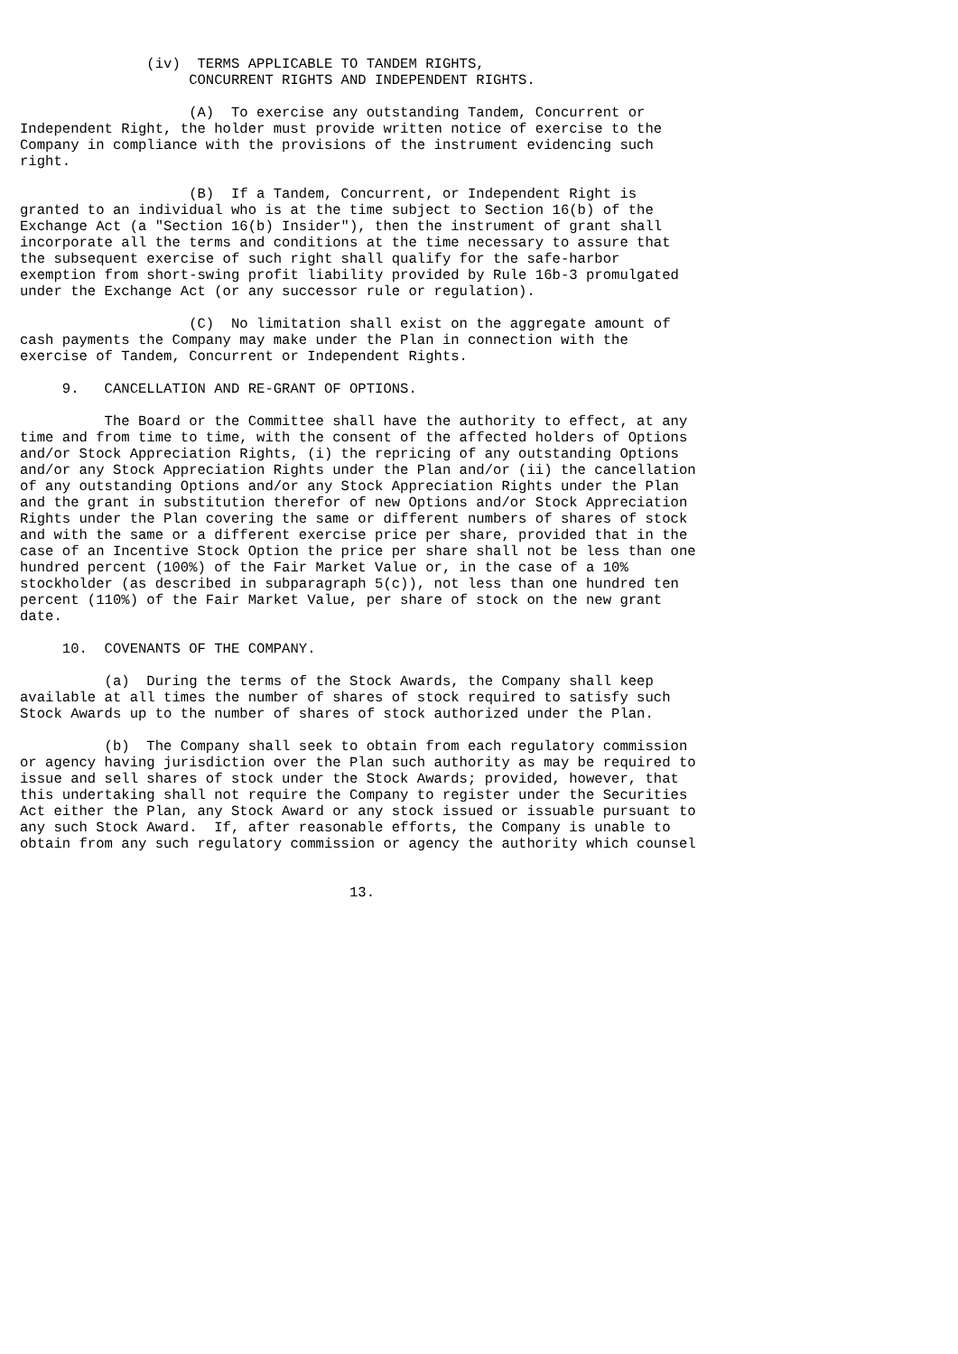(iv)  TERMS APPLICABLE TO TANDEM RIGHTS,
                    CONCURRENT RIGHTS AND INDEPENDENT RIGHTS.

                    (A)  To exercise any outstanding Tandem, Concurrent or
Independent Right, the holder must provide written notice of exercise to the
Company in compliance with the provisions of the instrument evidencing such
right.

                    (B)  If a Tandem, Concurrent, or Independent Right is
granted to an individual who is at the time subject to Section 16(b) of the
Exchange Act (a "Section 16(b) Insider"), then the instrument of grant shall
incorporate all the terms and conditions at the time necessary to assure that
the subsequent exercise of such right shall qualify for the safe-harbor
exemption from short-swing profit liability provided by Rule 16b-3 promulgated
under the Exchange Act (or any successor rule or regulation).

                    (C)  No limitation shall exist on the aggregate amount of
cash payments the Company may make under the Plan in connection with the
exercise of Tandem, Concurrent or Independent Rights.

     9.   CANCELLATION AND RE-GRANT OF OPTIONS.

          The Board or the Committee shall have the authority to effect, at any
time and from time to time, with the consent of the affected holders of Options
and/or Stock Appreciation Rights, (i) the repricing of any outstanding Options
and/or any Stock Appreciation Rights under the Plan and/or (ii) the cancellation
of any outstanding Options and/or any Stock Appreciation Rights under the Plan
and the grant in substitution therefor of new Options and/or Stock Appreciation
Rights under the Plan covering the same or different numbers of shares of stock
and with the same or a different exercise price per share, provided that in the
case of an Incentive Stock Option the price per share shall not be less than one
hundred percent (100%) of the Fair Market Value or, in the case of a 10%
stockholder (as described in subparagraph 5(c)), not less than one hundred ten
percent (110%) of the Fair Market Value, per share of stock on the new grant
date.

     10.  COVENANTS OF THE COMPANY.

          (a)  During the terms of the Stock Awards, the Company shall keep
available at all times the number of shares of stock required to satisfy such
Stock Awards up to the number of shares of stock authorized under the Plan.

          (b)  The Company shall seek to obtain from each regulatory commission
or agency having jurisdiction over the Plan such authority as may be required to
issue and sell shares of stock under the Stock Awards; provided, however, that
this undertaking shall not require the Company to register under the Securities
Act either the Plan, any Stock Award or any stock issued or issuable pursuant to
any such Stock Award.  If, after reasonable efforts, the Company is unable to
obtain from any such regulatory commission or agency the authority which counsel


                                       13.